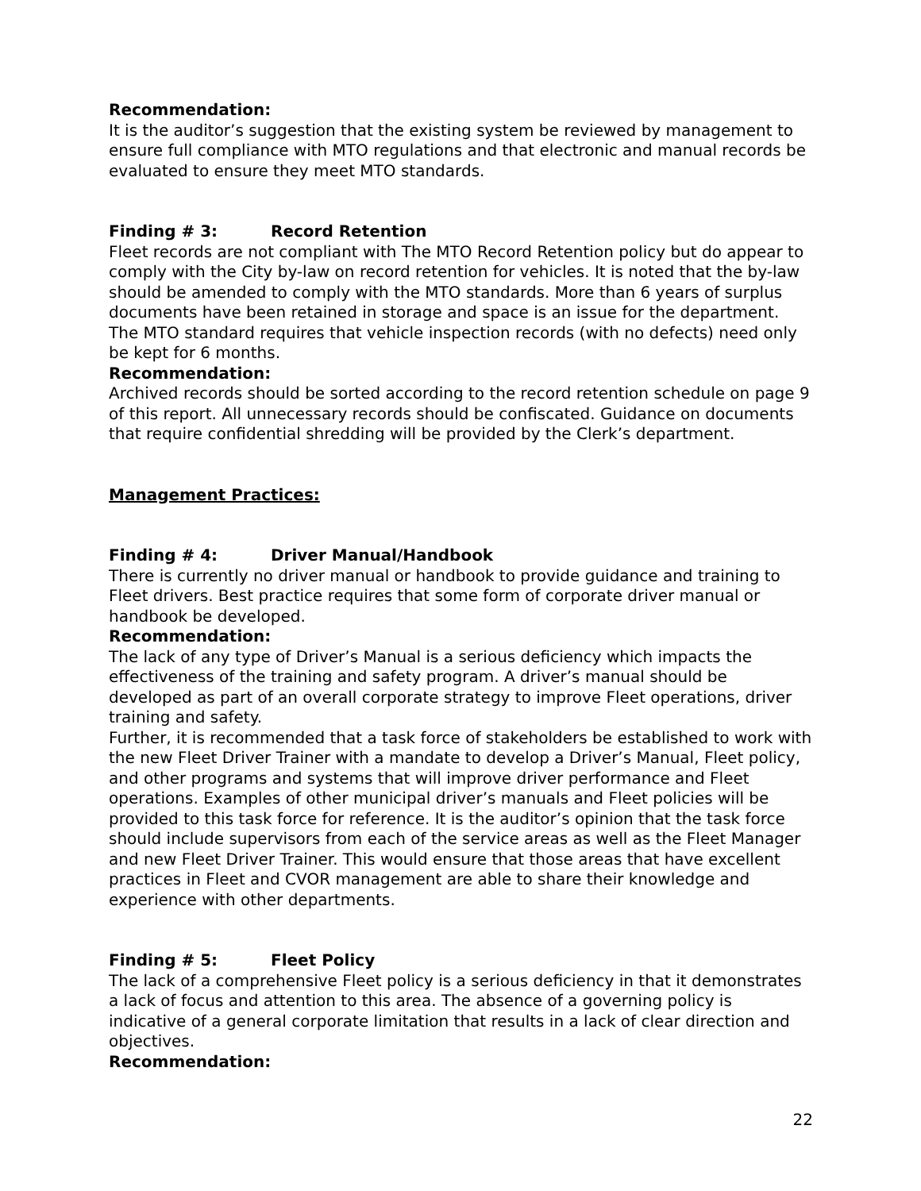Recommendation:
It is the auditor’s suggestion that the existing system be reviewed by management to ensure full compliance with MTO regulations and that electronic and manual records be evaluated to ensure they meet MTO standards.
Finding # 3: Record Retention
Fleet records are not compliant with The MTO Record Retention policy but do appear to comply with the City by-law on record retention for vehicles. It is noted that the by-law should be amended to comply with the MTO standards. More than 6 years of surplus documents have been retained in storage and space is an issue for the department. The MTO standard requires that vehicle inspection records (with no defects) need only be kept for 6 months.
Recommendation:
Archived records should be sorted according to the record retention schedule on page 9 of this report. All unnecessary records should be confiscated. Guidance on documents that require confidential shredding will be provided by the Clerk’s department.
Management Practices:
Finding # 4: Driver Manual/Handbook
There is currently no driver manual or handbook to provide guidance and training to Fleet drivers. Best practice requires that some form of corporate driver manual or handbook be developed.
Recommendation:
The lack of any type of Driver’s Manual is a serious deficiency which impacts the effectiveness of the training and safety program. A driver’s manual should be developed as part of an overall corporate strategy to improve Fleet operations, driver training and safety.
Further, it is recommended that a task force of stakeholders be established to work with the new Fleet Driver Trainer with a mandate to develop a Driver’s Manual, Fleet policy, and other programs and systems that will improve driver performance and Fleet operations. Examples of other municipal driver’s manuals and Fleet policies will be provided to this task force for reference. It is the auditor’s opinion that the task force should include supervisors from each of the service areas as well as the Fleet Manager and new Fleet Driver Trainer. This would ensure that those areas that have excellent practices in Fleet and CVOR management are able to share their knowledge and experience with other departments.
Finding # 5: Fleet Policy
The lack of a comprehensive Fleet policy is a serious deficiency in that it demonstrates a lack of focus and attention to this area. The absence of a governing policy is indicative of a general corporate limitation that results in a lack of clear direction and objectives.
Recommendation:
22